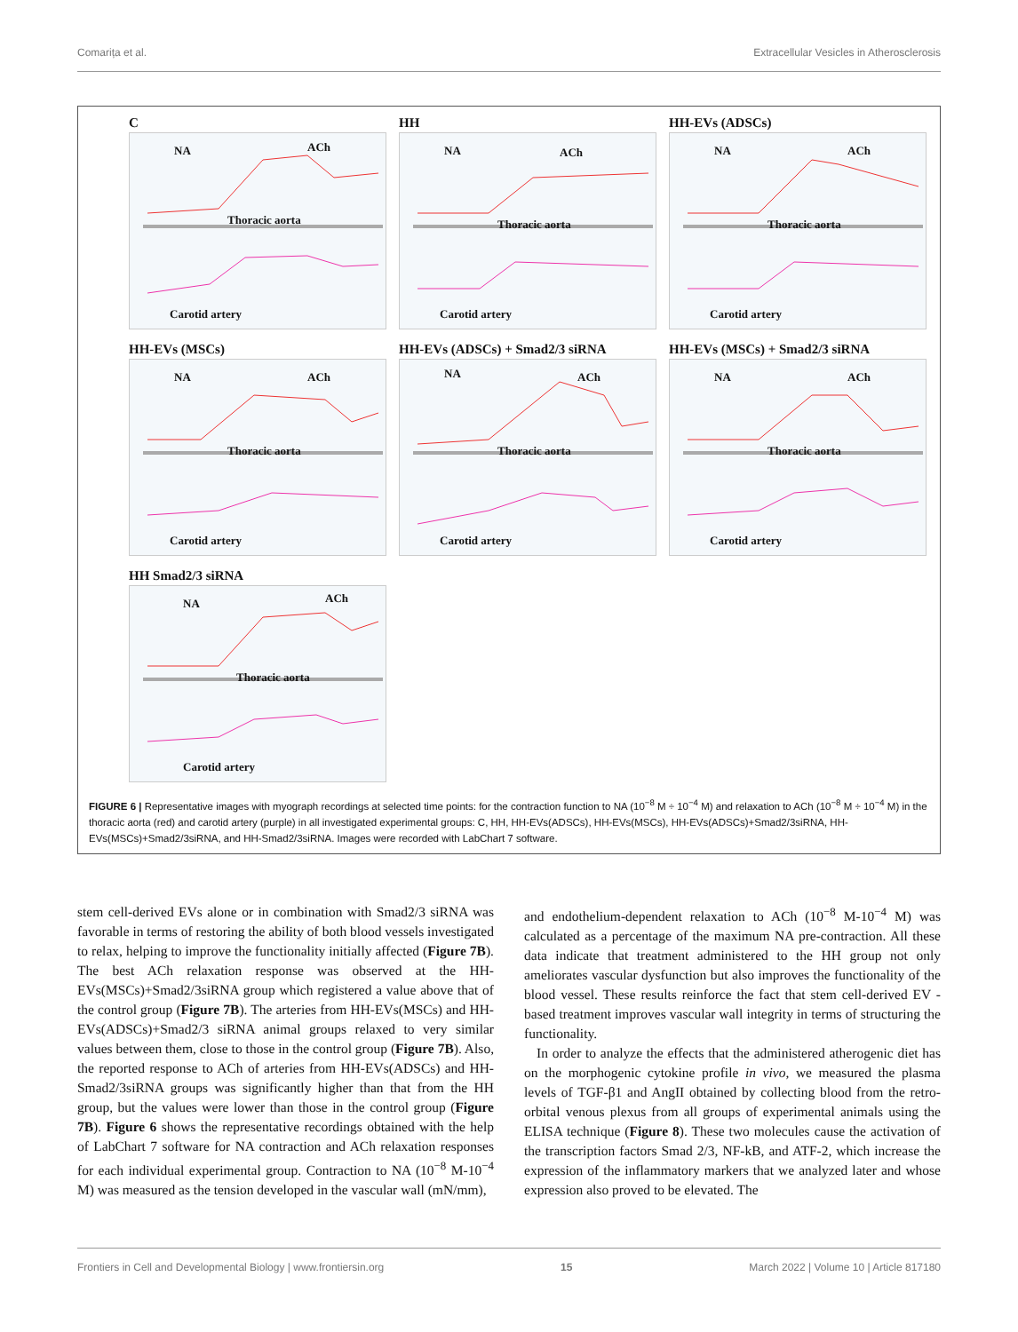Comarița et al. Extracellular Vesicles in Atherosclerosis
C
NA ACh
Thoracic aorta
Carotid artery
HH
NA ACh
Thoracic aorta
Carotid artery
HH-EVs (ADSCs)
NA ACh
Thoracic aorta
Carotid artery
HH-EVs (MSCs)
NA ACh
Thoracic aorta
Carotid artery
HH-EVs (ADSCs) + Smad2/3 siRNA
NA ACh
Thoracic aorta
Carotid artery
HH-EVs (MSCs) + Smad2/3 siRNA
NA ACh
Thoracic aorta
Carotid artery
HH Smad2/3 siRNA
NA ACh
Thoracic aorta
Carotid artery
FIGURE 6 | Representative images with myograph recordings at selected time points: for the contraction function to NA (10<sup>−8</sup> M ÷ 10<sup>−4</sup> M) and relaxation to ACh (10<sup>−8</sup> M ÷ 10<sup>−4</sup> M) in the thoracic aorta (red) and carotid artery (purple) in all investigated experimental groups: C, HH, HH-EVs(ADSCs), HH-EVs(MSCs), HH-EVs(ADSCs)+Smad2/3siRNA, HH-EVs(MSCs)+Smad2/3siRNA, and HH-Smad2/3siRNA. Images were recorded with LabChart 7 software.
stem cell-derived EVs alone or in combination with Smad2/3 siRNA was favorable in terms of restoring the ability of both blood vessels investigated to relax, helping to improve the functionality initially affected (Figure 7B). The best ACh relaxation response was observed at the HH-EVs(MSCs)+Smad2/3siRNA group which registered a value above that of the control group (Figure 7B). The arteries from HH-EVs(MSCs) and HH-EVs(ADSCs)+Smad2/3 siRNA animal groups relaxed to very similar values between them, close to those in the control group (Figure 7B). Also, the reported response to ACh of arteries from HH-EVs(ADSCs) and HH- Smad2/3siRNA groups was significantly higher than that from the HH group, but the values were lower than those in the control group (Figure 7B). Figure 6 shows the representative recordings obtained with the help of LabChart 7 software for NA contraction and ACh relaxation responses for each individual experimental group. Contraction to NA (10<sup>−8</sup> M-10<sup>−4</sup> M) was measured as the tension developed in the vascular wall (mN/mm),
and endothelium-dependent relaxation to ACh (10<sup>−8</sup> M-10<sup>−4</sup> M) was calculated as a percentage of the maximum NA pre-contraction. All these data indicate that treatment administered to the HH group not only ameliorates vascular dysfunction but also improves the functionality of the blood vessel. These results reinforce the fact that stem cell-derived EV -based treatment improves vascular wall integrity in terms of structuring the functionality.
In order to analyze the effects that the administered atherogenic diet has on the morphogenic cytokine profile in vivo, we measured the plasma levels of TGF-β1 and AngII obtained by collecting blood from the retro-orbital venous plexus from all groups of experimental animals using the ELISA technique (Figure 8). These two molecules cause the activation of the transcription factors Smad 2/3, NF-kB, and ATF-2, which increase the expression of the inflammatory markers that we analyzed later and whose expression also proved to be elevated. The
Frontiers in Cell and Developmental Biology | www.frontiersin.org 15 March 2022 | Volume 10 | Article 817180